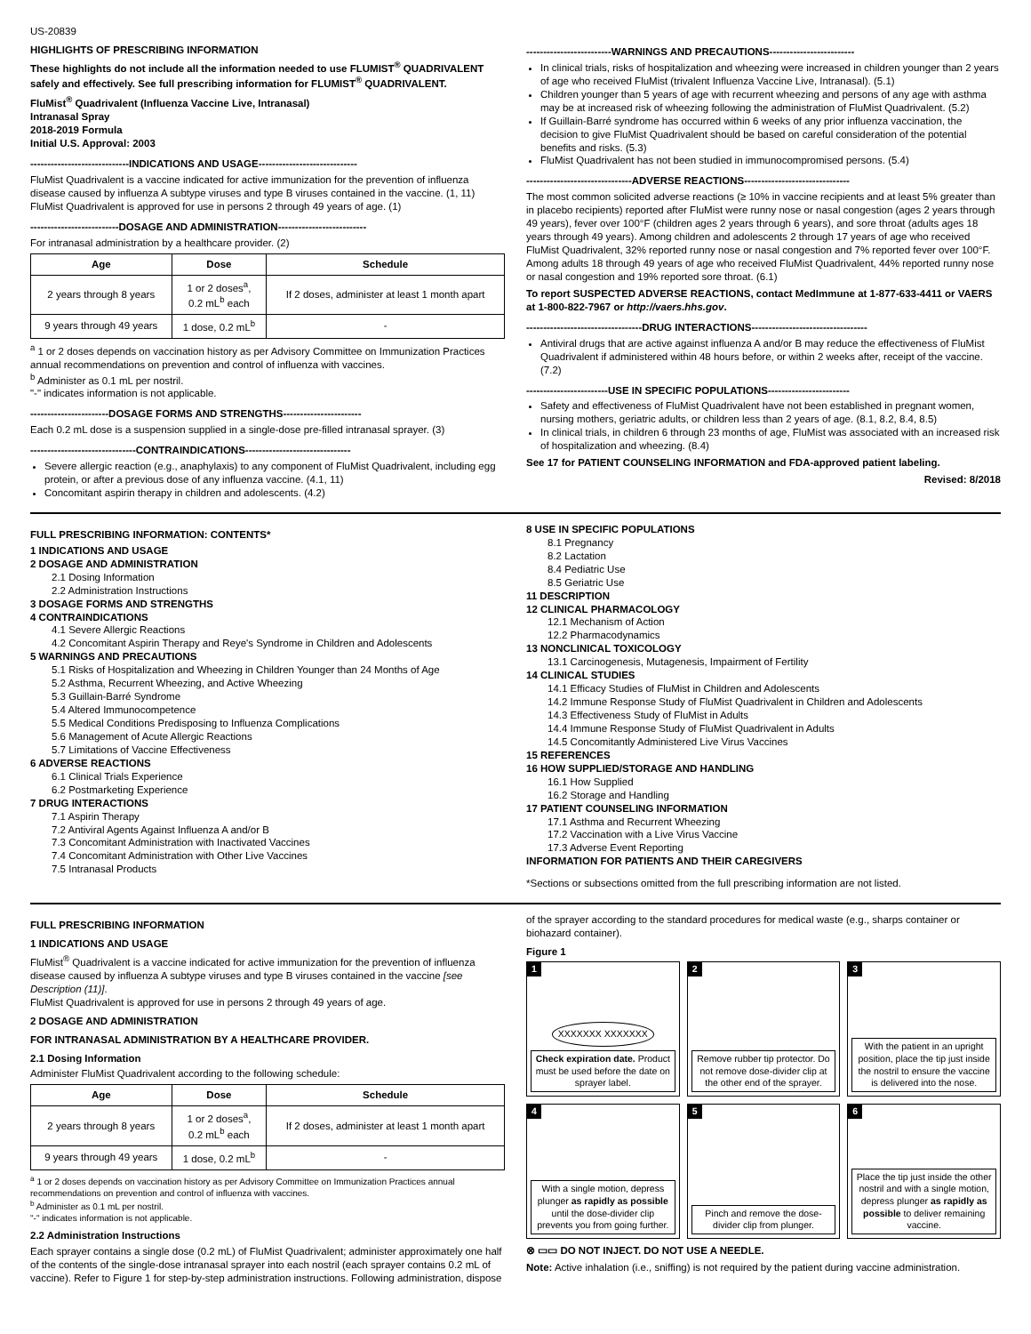US-20839
HIGHLIGHTS OF PRESCRIBING INFORMATION
These highlights do not include all the information needed to use FLUMIST<sup>®</sup> QUADRIVALENT safely and effectively. See full prescribing information for FLUMIST<sup>®</sup> QUADRIVALENT.
FluMist<sup>®</sup> Quadrivalent (Influenza Vaccine Live, Intranasal)
Intranasal Spray
2018-2019 Formula
Initial U.S. Approval: 2003
-----------------------------INDICATIONS AND USAGE-----------------------------
FluMist Quadrivalent is a vaccine indicated for active immunization for the prevention of influenza disease caused by influenza A subtype viruses and type B viruses contained in the vaccine. (1, 11)
FluMist Quadrivalent is approved for use in persons 2 through 49 years of age. (1)
--------------------------DOSAGE AND ADMINISTRATION--------------------------
For intranasal administration by a healthcare provider. (2)
| Age | Dose | Schedule |
| --- | --- | --- |
| 2 years through 8 years | 1 or 2 doses<sup>a</sup>, 0.2 mL<sup>b</sup> each | If 2 doses, administer at least 1 month apart |
| 9 years through 49 years | 1 dose, 0.2 mL<sup>b</sup> | - |
<sup>a</sup> 1 or 2 doses depends on vaccination history as per Advisory Committee on Immunization Practices annual recommendations on prevention and control of influenza with vaccines.
<sup>b</sup> Administer as 0.1 mL per nostril.
"-" indicates information is not applicable.
-----------------------DOSAGE FORMS AND STRENGTHS-----------------------
Each 0.2 mL dose is a suspension supplied in a single-dose pre-filled intranasal sprayer. (3)
-------------------------------CONTRAINDICATIONS-------------------------------
Severe allergic reaction (e.g., anaphylaxis) to any component of FluMist Quadrivalent, including egg protein, or after a previous dose of any influenza vaccine. (4.1, 11)
Concomitant aspirin therapy in children and adolescents. (4.2)
-------------------------WARNINGS AND PRECAUTIONS-------------------------
In clinical trials, risks of hospitalization and wheezing were increased in children younger than 2 years of age who received FluMist (trivalent Influenza Vaccine Live, Intranasal). (5.1)
Children younger than 5 years of age with recurrent wheezing and persons of any age with asthma may be at increased risk of wheezing following the administration of FluMist Quadrivalent. (5.2)
If Guillain-Barré syndrome has occurred within 6 weeks of any prior influenza vaccination, the decision to give FluMist Quadrivalent should be based on careful consideration of the potential benefits and risks. (5.3)
FluMist Quadrivalent has not been studied in immunocompromised persons. (5.4)
-------------------------------ADVERSE REACTIONS-------------------------------
The most common solicited adverse reactions (≥ 10% in vaccine recipients and at least 5% greater than in placebo recipients) reported after FluMist were runny nose or nasal congestion (ages 2 years through 49 years), fever over 100°F (children ages 2 years through 6 years), and sore throat (adults ages 18 years through 49 years). Among children and adolescents 2 through 17 years of age who received FluMist Quadrivalent, 32% reported runny nose or nasal congestion and 7% reported fever over 100°F. Among adults 18 through 49 years of age who received FluMist Quadrivalent, 44% reported runny nose or nasal congestion and 19% reported sore throat. (6.1)
To report SUSPECTED ADVERSE REACTIONS, contact MedImmune at 1-877-633-4411 or VAERS at 1-800-822-7967 or http://vaers.hhs.gov.
----------------------------------DRUG INTERACTIONS----------------------------------
Antiviral drugs that are active against influenza A and/or B may reduce the effectiveness of FluMist Quadrivalent if administered within 48 hours before, or within 2 weeks after, receipt of the vaccine. (7.2)
------------------------USE IN SPECIFIC POPULATIONS------------------------
Safety and effectiveness of FluMist Quadrivalent have not been established in pregnant women, nursing mothers, geriatric adults, or children less than 2 years of age. (8.1, 8.2, 8.4, 8.5)
In clinical trials, in children 6 through 23 months of age, FluMist was associated with an increased risk of hospitalization and wheezing. (8.4)
See 17 for PATIENT COUNSELING INFORMATION and FDA-approved patient labeling.
Revised: 8/2018
FULL PRESCRIBING INFORMATION: CONTENTS*
1 INDICATIONS AND USAGE
2 DOSAGE AND ADMINISTRATION
2.1 Dosing Information
2.2 Administration Instructions
3 DOSAGE FORMS AND STRENGTHS
4 CONTRAINDICATIONS
4.1 Severe Allergic Reactions
4.2 Concomitant Aspirin Therapy and Reye's Syndrome in Children and Adolescents
5 WARNINGS AND PRECAUTIONS
5.1 Risks of Hospitalization and Wheezing in Children Younger than 24 Months of Age
5.2 Asthma, Recurrent Wheezing, and Active Wheezing
5.3 Guillain-Barré Syndrome
5.4 Altered Immunocompetence
5.5 Medical Conditions Predisposing to Influenza Complications
5.6 Management of Acute Allergic Reactions
5.7 Limitations of Vaccine Effectiveness
6 ADVERSE REACTIONS
6.1 Clinical Trials Experience
6.2 Postmarketing Experience
7 DRUG INTERACTIONS
7.1 Aspirin Therapy
7.2 Antiviral Agents Against Influenza A and/or B
7.3 Concomitant Administration with Inactivated Vaccines
7.4 Concomitant Administration with Other Live Vaccines
7.5 Intranasal Products
8 USE IN SPECIFIC POPULATIONS
8.1 Pregnancy
8.2 Lactation
8.4 Pediatric Use
8.5 Geriatric Use
11 DESCRIPTION
12 CLINICAL PHARMACOLOGY
12.1 Mechanism of Action
12.2 Pharmacodynamics
13 NONCLINICAL TOXICOLOGY
13.1 Carcinogenesis, Mutagenesis, Impairment of Fertility
14 CLINICAL STUDIES
14.1 Efficacy Studies of FluMist in Children and Adolescents
14.2 Immune Response Study of FluMist Quadrivalent in Children and Adolescents
14.3 Effectiveness Study of FluMist in Adults
14.4 Immune Response Study of FluMist Quadrivalent in Adults
14.5 Concomitantly Administered Live Virus Vaccines
15 REFERENCES
16 HOW SUPPLIED/STORAGE AND HANDLING
16.1 How Supplied
16.2 Storage and Handling
17 PATIENT COUNSELING INFORMATION
17.1 Asthma and Recurrent Wheezing
17.2 Vaccination with a Live Virus Vaccine
17.3 Adverse Event Reporting
INFORMATION FOR PATIENTS AND THEIR CAREGIVERS
*Sections or subsections omitted from the full prescribing information are not listed.
FULL PRESCRIBING INFORMATION
1 INDICATIONS AND USAGE
FluMist<sup>®</sup> Quadrivalent is a vaccine indicated for active immunization for the prevention of influenza disease caused by influenza A subtype viruses and type B viruses contained in the vaccine [see Description (11)].
FluMist Quadrivalent is approved for use in persons 2 through 49 years of age.
2 DOSAGE AND ADMINISTRATION
FOR INTRANASAL ADMINISTRATION BY A HEALTHCARE PROVIDER.
2.1 Dosing Information
Administer FluMist Quadrivalent according to the following schedule:
| Age | Dose | Schedule |
| --- | --- | --- |
| 2 years through 8 years | 1 or 2 doses<sup>a</sup>, 0.2 mL<sup>b</sup> each | If 2 doses, administer at least 1 month apart |
| 9 years through 49 years | 1 dose, 0.2 mL<sup>b</sup> | - |
<sup>a</sup> 1 or 2 doses depends on vaccination history as per Advisory Committee on Immunization Practices annual recommendations on prevention and control of influenza with vaccines.
<sup>b</sup> Administer as 0.1 mL per nostril.
"-" indicates information is not applicable.
2.2 Administration Instructions
Each sprayer contains a single dose (0.2 mL) of FluMist Quadrivalent; administer approximately one half of the contents of the single-dose intranasal sprayer into each nostril (each sprayer contains 0.2 mL of vaccine). Refer to Figure 1 for step-by-step administration instructions. Following administration, dispose
of the sprayer according to the standard procedures for medical waste (e.g., sharps container or biohazard container).
Figure 1
1
XXXXXXX XXXXXXX
Check expiration date. Product must be used before the date on sprayer label.
2
Remove rubber tip protector. Do not remove dose-divider clip at the other end of the sprayer.
3
With the patient in an upright position, place the tip just inside the nostril to ensure the vaccine is delivered into the nose.
4
With a single motion, depress plunger as rapidly as possible until the dose-divider clip prevents you from going further.
5
Pinch and remove the dose-divider clip from plunger.
6
Place the tip just inside the other nostril and with a single motion, depress plunger as rapidly as possible to deliver remaining vaccine.
⊗ ▭▭ DO NOT INJECT. DO NOT USE A NEEDLE.
Note: Active inhalation (i.e., sniffing) is not required by the patient during vaccine administration.